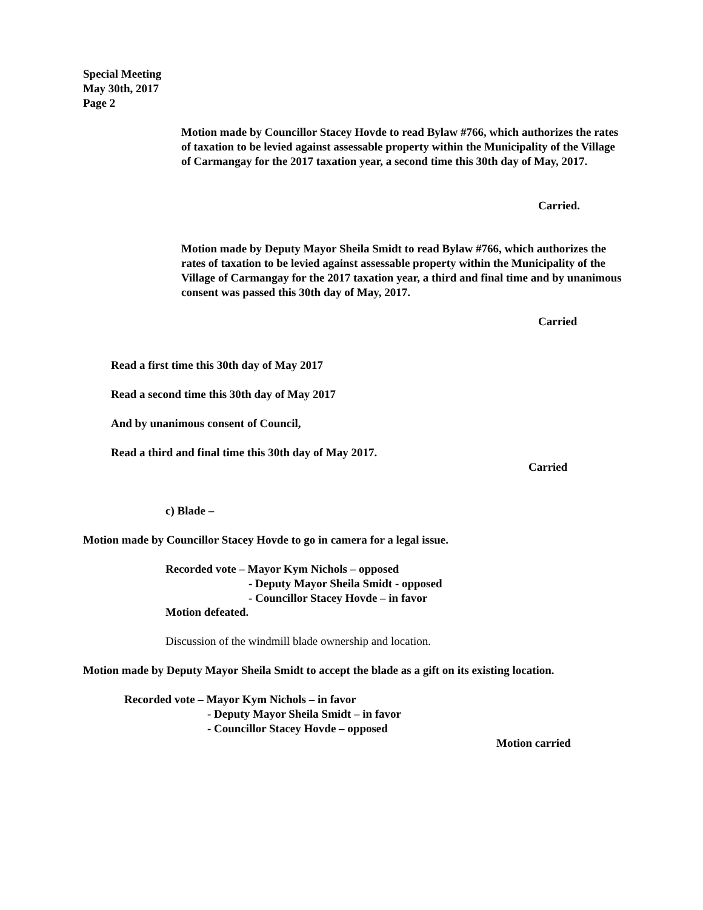Special Meeting
May 30th, 2017
Page 2
Motion made by Councillor Stacey Hovde to read Bylaw #766, which authorizes the rates of taxation to be levied against assessable property within the Municipality of the Village of Carmangay for the 2017 taxation year, a second time this 30th day of May, 2017.
Carried.
Motion made by Deputy Mayor Sheila Smidt to read Bylaw #766, which authorizes the rates of taxation to be levied against assessable property within the Municipality of the Village of Carmangay for the 2017 taxation year, a third and final time and by unanimous consent was passed this 30th day of May, 2017.
Carried
Read a first time this 30th day of May 2017
Read a second time this 30th day of May 2017
And by unanimous consent of Council,
Read a third and final time this 30th day of May 2017.
Carried
c) Blade –
Motion made by Councillor Stacey Hovde to go in camera for a legal issue.
Recorded vote – Mayor Kym Nichols – opposed
- Deputy Mayor Sheila Smidt - opposed
- Councillor Stacey Hovde – in favor
Motion defeated.
Discussion of the windmill blade ownership and location.
Motion made by Deputy Mayor Sheila Smidt to accept the blade as a gift on its existing location.
Recorded vote – Mayor Kym Nichols – in favor
- Deputy Mayor Sheila Smidt – in favor
- Councillor Stacey Hovde – opposed
Motion carried